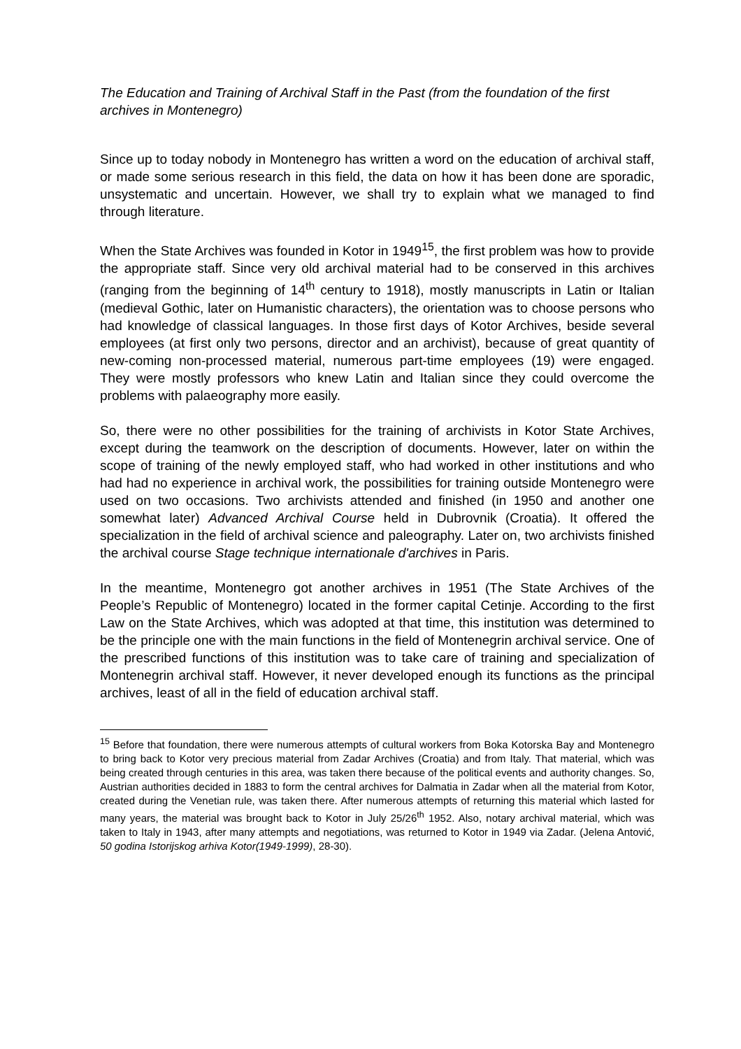The Education and Training of Archival Staff in the Past (from the foundation of the first archives in Montenegro)
Since up to today nobody in Montenegro has written a word on the education of archival staff, or made some serious research in this field, the data on how it has been done are sporadic, unsystematic and uncertain. However, we shall try to explain what we managed to find through literature.
When the State Archives was founded in Kotor in 1949<sup>15</sup>, the first problem was how to provide the appropriate staff. Since very old archival material had to be conserved in this archives (ranging from the beginning of 14<sup>th</sup> century to 1918), mostly manuscripts in Latin or Italian (medieval Gothic, later on Humanistic characters), the orientation was to choose persons who had knowledge of classical languages. In those first days of Kotor Archives, beside several employees (at first only two persons, director and an archivist), because of great quantity of new-coming non-processed material, numerous part-time employees (19) were engaged. They were mostly professors who knew Latin and Italian since they could overcome the problems with palaeography more easily.
So, there were no other possibilities for the training of archivists in Kotor State Archives, except during the teamwork on the description of documents. However, later on within the scope of training of the newly employed staff, who had worked in other institutions and who had had no experience in archival work, the possibilities for training outside Montenegro were used on two occasions. Two archivists attended and finished (in 1950 and another one somewhat later) Advanced Archival Course held in Dubrovnik (Croatia). It offered the specialization in the field of archival science and paleography. Later on, two archivists finished the archival course Stage technique internationale d'archives in Paris.
In the meantime, Montenegro got another archives in 1951 (The State Archives of the People’s Republic of Montenegro) located in the former capital Cetinje. According to the first Law on the State Archives, which was adopted at that time, this institution was determined to be the principle one with the main functions in the field of Montenegrin archival service. One of the prescribed functions of this institution was to take care of training and specialization of Montenegrin archival staff. However, it never developed enough its functions as the principal archives, least of all in the field of education archival staff.
<sup>15</sup> Before that foundation, there were numerous attempts of cultural workers from Boka Kotorska Bay and Montenegro to bring back to Kotor very precious material from Zadar Archives (Croatia) and from Italy. That material, which was being created through centuries in this area, was taken there because of the political events and authority changes. So, Austrian authorities decided in 1883 to form the central archives for Dalmatia in Zadar when all the material from Kotor, created during the Venetian rule, was taken there. After numerous attempts of returning this material which lasted for many years, the material was brought back to Kotor in July 25/26<sup>th</sup> 1952. Also, notary archival material, which was taken to Italy in 1943, after many attempts and negotiations, was returned to Kotor in 1949 via Zadar. (Jelena Antović, 50 godina Istorijskog arhiva Kotor(1949-1999), 28-30).